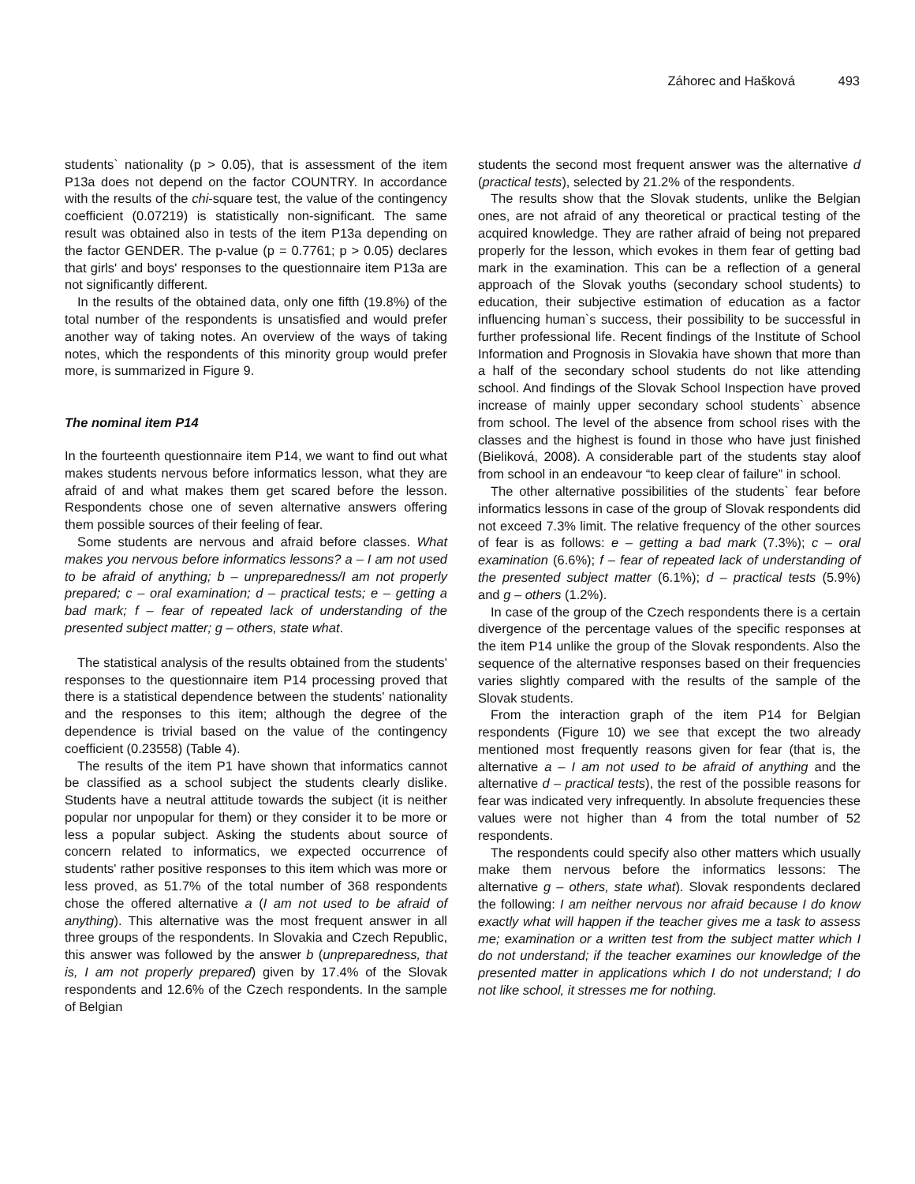Záhorec and Hašková 493
students` nationality (p > 0.05), that is assessment of the item P13a does not depend on the factor COUNTRY. In accordance with the results of the chi-square test, the value of the contingency coefficient (0.07219) is statistically non-significant. The same result was obtained also in tests of the item P13a depending on the factor GENDER. The p-value (p = 0.7761; p > 0.05) declares that girls' and boys' responses to the questionnaire item P13a are not significantly different.
In the results of the obtained data, only one fifth (19.8%) of the total number of the respondents is unsatisfied and would prefer another way of taking notes. An overview of the ways of taking notes, which the respondents of this minority group would prefer more, is summarized in Figure 9.
The nominal item P14
In the fourteenth questionnaire item P14, we want to find out what makes students nervous before informatics lesson, what they are afraid of and what makes them get scared before the lesson. Respondents chose one of seven alternative answers offering them possible sources of their feeling of fear.
Some students are nervous and afraid before classes. What makes you nervous before informatics lessons? a – I am not used to be afraid of anything; b – unpreparedness/I am not properly prepared; c – oral examination; d – practical tests; e – getting a bad mark; f – fear of repeated lack of understanding of the presented subject matter; g – others, state what.
The statistical analysis of the results obtained from the students' responses to the questionnaire item P14 processing proved that there is a statistical dependence between the students' nationality and the responses to this item; although the degree of the dependence is trivial based on the value of the contingency coefficient (0.23558) (Table 4).
The results of the item P1 have shown that informatics cannot be classified as a school subject the students clearly dislike. Students have a neutral attitude towards the subject (it is neither popular nor unpopular for them) or they consider it to be more or less a popular subject. Asking the students about source of concern related to informatics, we expected occurrence of students' rather positive responses to this item which was more or less proved, as 51.7% of the total number of 368 respondents chose the offered alternative a (I am not used to be afraid of anything). This alternative was the most frequent answer in all three groups of the respondents. In Slovakia and Czech Republic, this answer was followed by the answer b (unpreparedness, that is, I am not properly prepared) given by 17.4% of the Slovak respondents and 12.6% of the Czech respondents. In the sample of Belgian
students the second most frequent answer was the alternative d (practical tests), selected by 21.2% of the respondents.
The results show that the Slovak students, unlike the Belgian ones, are not afraid of any theoretical or practical testing of the acquired knowledge. They are rather afraid of being not prepared properly for the lesson, which evokes in them fear of getting bad mark in the examination. This can be a reflection of a general approach of the Slovak youths (secondary school students) to education, their subjective estimation of education as a factor influencing human`s success, their possibility to be successful in further professional life. Recent findings of the Institute of School Information and Prognosis in Slovakia have shown that more than a half of the secondary school students do not like attending school. And findings of the Slovak School Inspection have proved increase of mainly upper secondary school students` absence from school. The level of the absence from school rises with the classes and the highest is found in those who have just finished (Bieliková, 2008). A considerable part of the students stay aloof from school in an endeavour “to keep clear of failure” in school.
The other alternative possibilities of the students` fear before informatics lessons in case of the group of Slovak respondents did not exceed 7.3% limit. The relative frequency of the other sources of fear is as follows: e – getting a bad mark (7.3%); c – oral examination (6.6%); f – fear of repeated lack of understanding of the presented subject matter (6.1%); d – practical tests (5.9%) and g – others (1.2%).
In case of the group of the Czech respondents there is a certain divergence of the percentage values of the specific responses at the item P14 unlike the group of the Slovak respondents. Also the sequence of the alternative responses based on their frequencies varies slightly compared with the results of the sample of the Slovak students.
From the interaction graph of the item P14 for Belgian respondents (Figure 10) we see that except the two already mentioned most frequently reasons given for fear (that is, the alternative a – I am not used to be afraid of anything and the alternative d – practical tests), the rest of the possible reasons for fear was indicated very infrequently. In absolute frequencies these values were not higher than 4 from the total number of 52 respondents.
The respondents could specify also other matters which usually make them nervous before the informatics lessons: The alternative g – others, state what). Slovak respondents declared the following: I am neither nervous nor afraid because I do know exactly what will happen if the teacher gives me a task to assess me; examination or a written test from the subject matter which I do not understand; if the teacher examines our knowledge of the presented matter in applications which I do not understand; I do not like school, it stresses me for nothing.